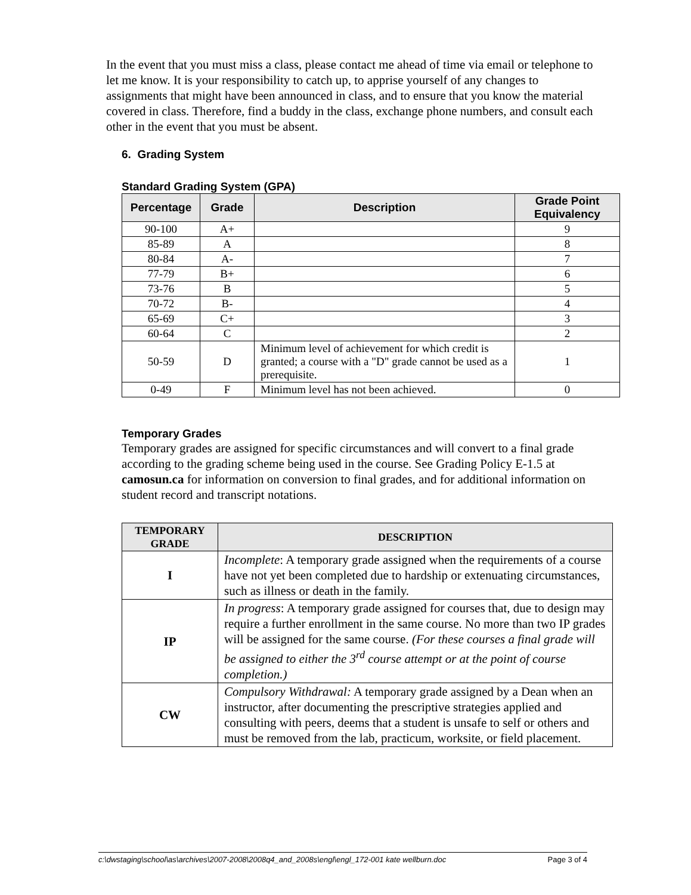In the event that you must miss a class, please contact me ahead of time via email or telephone to let me know. It is your responsibility to catch up, to apprise yourself of any changes to assignments that might have been announced in class, and to ensure that you know the material covered in class. Therefore, find a buddy in the class, exchange phone numbers, and consult each other in the event that you must be absent.
6. Grading System
Standard Grading System (GPA)
| Percentage | Grade | Description | Grade Point Equivalency |
| --- | --- | --- | --- |
| 90-100 | A+ | | 9 |
| 85-89 | A | | 8 |
| 80-84 | A- | | 7 |
| 77-79 | B+ | | 6 |
| 73-76 | B | | 5 |
| 70-72 | B- | | 4 |
| 65-69 | C+ | | 3 |
| 60-64 | C | | 2 |
| 50-59 | D | Minimum level of achievement for which credit is granted; a course with a "D" grade cannot be used as a prerequisite. | 1 |
| 0-49 | F | Minimum level has not been achieved. | 0 |
Temporary Grades
Temporary grades are assigned for specific circumstances and will convert to a final grade according to the grading scheme being used in the course. See Grading Policy E-1.5 at camosun.ca for information on conversion to final grades, and for additional information on student record and transcript notations.
| TEMPORARY GRADE | DESCRIPTION |
| --- | --- |
| I | Incomplete : A temporary grade assigned when the requirements of a course have not yet been completed due to hardship or extenuating circumstances, such as illness or death in the family. |
| IP | In progress : A temporary grade assigned for courses that, due to design may require a further enrollment in the same course. No more than two IP grades will be assigned for the same course. (For these courses a final grade will be assigned to either the 3<sup>rd</sup> course attempt or at the point of course completion.) |
| CW | Compulsory Withdrawal: A temporary grade assigned by a Dean when an instructor, after documenting the prescriptive strategies applied and consulting with peers, deems that a student is unsafe to self or others and must be removed from the lab, practicum, worksite, or field placement. |
c:\dwstaging\school\as\archives\2007-2008\2008q4_and_2008s\engl\engl_172-001 kate wellburn.doc Page 3 of 4